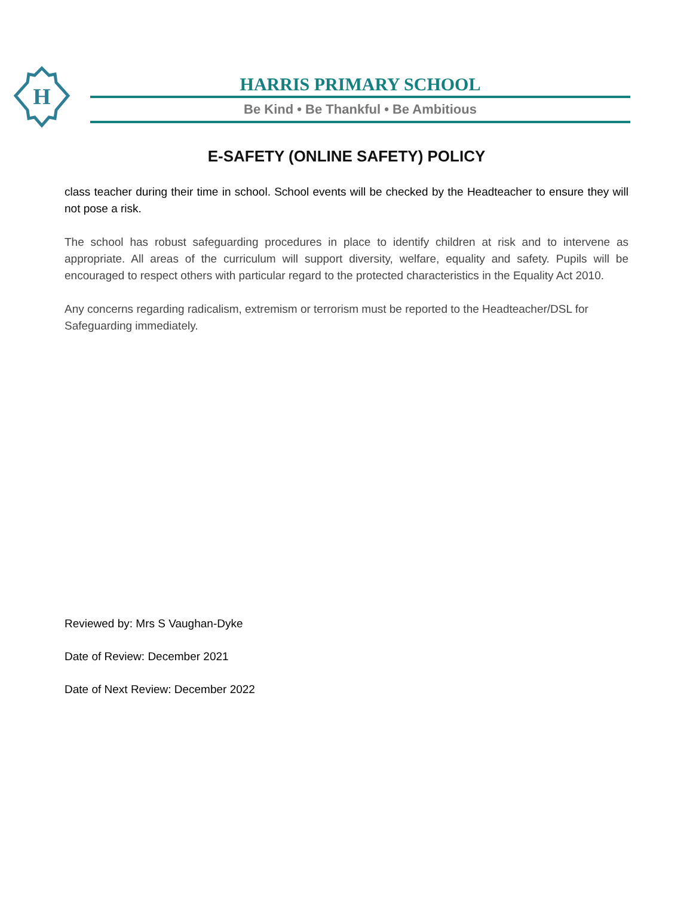H
HARRIS PRIMARY SCHOOL
Be Kind • Be Thankful • Be Ambitious
E-SAFETY (ONLINE SAFETY) POLICY
class teacher during their time in school. School events will be checked by the Headteacher to ensure they will not pose a risk.
The school has robust safeguarding procedures in place to identify children at risk and to intervene as appropriate. All areas of the curriculum will support diversity, welfare, equality and safety. Pupils will be encouraged to respect others with particular regard to the protected characteristics in the Equality Act 2010.
Any concerns regarding radicalism, extremism or terrorism must be reported to the Headteacher/DSL for Safeguarding immediately.
Reviewed by: Mrs S Vaughan-Dyke
Date of Review: December 2021
Date of Next Review: December 2022